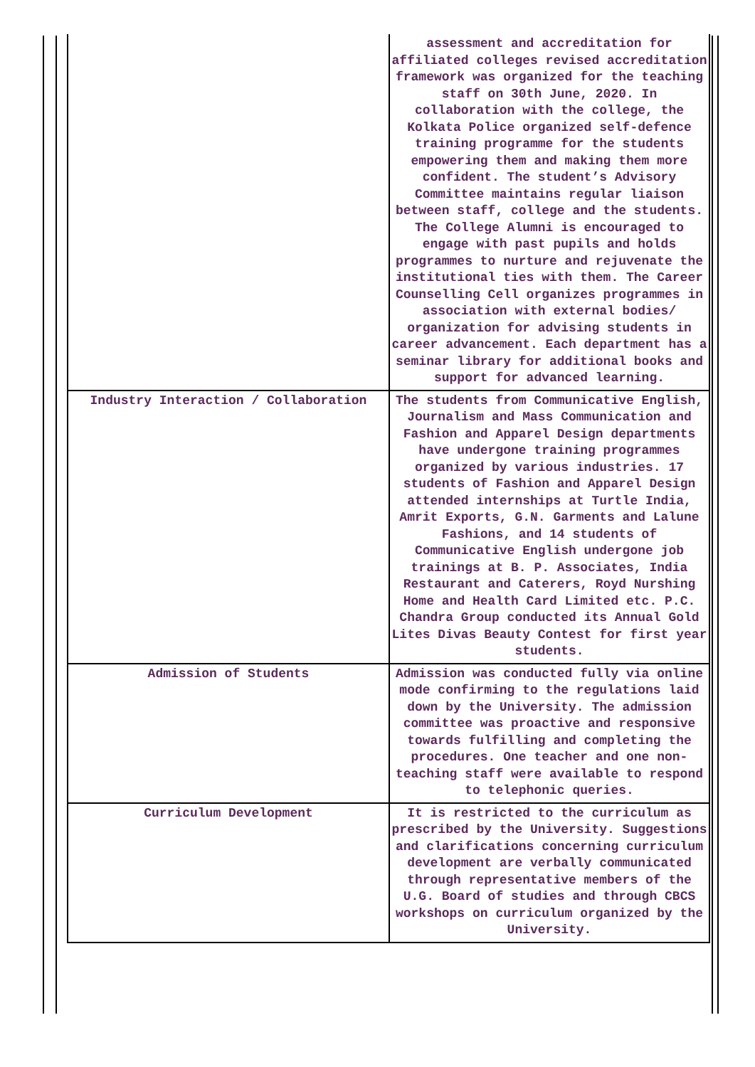| | assessment and accreditation for affiliated colleges revised accreditation framework was organized for the teaching staff on 30th June, 2020. In collaboration with the college, the Kolkata Police organized self-defence training programme for the students empowering them and making them more confident. The student’s Advisory Committee maintains regular liaison between staff, college and the students. The College Alumni is encouraged to engage with past pupils and holds programmes to nurture and rejuvenate the institutional ties with them. The Career Counselling Cell organizes programmes in association with external bodies/ organization for advising students in career advancement. Each department has a seminar library for additional books and support for advanced learning. |
| Industry Interaction / Collaboration | The students from Communicative English, Journalism and Mass Communication and Fashion and Apparel Design departments have undergone training programmes organized by various industries. 17 students of Fashion and Apparel Design attended internships at Turtle India, Amrit Exports, G.N. Garments and Lalune Fashions, and 14 students of Communicative English undergone job trainings at B. P. Associates, India Restaurant and Caterers, Royd Nurshing Home and Health Card Limited etc. P.C. Chandra Group conducted its Annual Gold Lites Divas Beauty Contest for first year students. |
| Admission of Students | Admission was conducted fully via online mode confirming to the regulations laid down by the University. The admission committee was proactive and responsive towards fulfilling and completing the procedures. One teacher and one non-teaching staff were available to respond to telephonic queries. |
| Curriculum Development | It is restricted to the curriculum as prescribed by the University. Suggestions and clarifications concerning curriculum development are verbally communicated through representative members of the U.G. Board of studies and through CBCS workshops on curriculum organized by the University. |